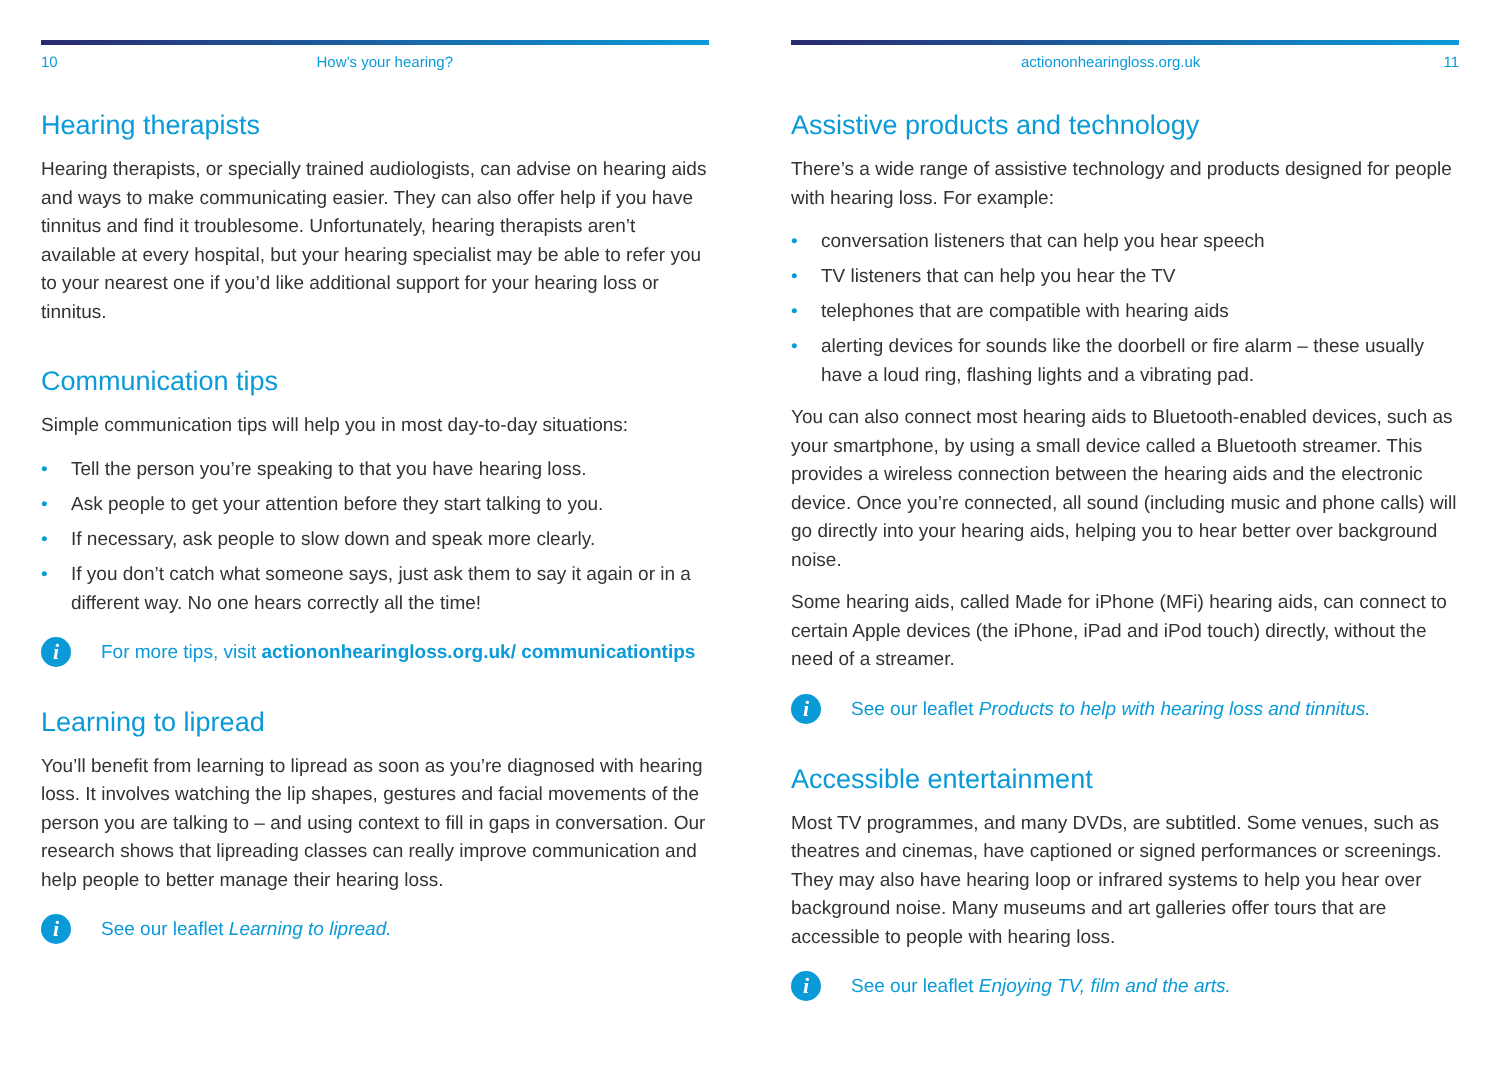10 How’s your hearing?
Hearing therapists
Hearing therapists, or specially trained audiologists, can advise on hearing aids and ways to make communicating easier. They can also offer help if you have tinnitus and find it troublesome. Unfortunately, hearing therapists aren’t available at every hospital, but your hearing specialist may be able to refer you to your nearest one if you’d like additional support for your hearing loss or tinnitus.
Communication tips
Simple communication tips will help you in most day-to-day situations:
• Tell the person you’re speaking to that you have hearing loss.
• Ask people to get your attention before they start talking to you.
• If necessary, ask people to slow down and speak more clearly.
• If you don’t catch what someone says, just ask them to say it again or in a different way. No one hears correctly all the time!
i
For more tips, visit actiononhearingloss.org.uk/ communicationtips
Learning to lipread
You’ll benefit from learning to lipread as soon as you’re diagnosed with hearing loss. It involves watching the lip shapes, gestures and facial movements of the person you are talking to – and using context to fill in gaps in conversation. Our research shows that lipreading classes can really improve communication and help people to better manage their hearing loss.
i
See our leaflet Learning to lipread.
actiononhearingloss.org.uk 11
Assistive products and technology
There’s a wide range of assistive technology and products designed for people with hearing loss. For example:
• conversation listeners that can help you hear speech
• TV listeners that can help you hear the TV
• telephones that are compatible with hearing aids
• alerting devices for sounds like the doorbell or fire alarm – these usually have a loud ring, flashing lights and a vibrating pad.
You can also connect most hearing aids to Bluetooth-enabled devices, such as your smartphone, by using a small device called a Bluetooth streamer. This provides a wireless connection between the hearing aids and the electronic device. Once you’re connected, all sound (including music and phone calls) will go directly into your hearing aids, helping you to hear better over background noise.
Some hearing aids, called Made for iPhone (MFi) hearing aids, can connect to certain Apple devices (the iPhone, iPad and iPod touch) directly, without the need of a streamer.
i
See our leaflet Products to help with hearing loss and tinnitus.
Accessible entertainment
Most TV programmes, and many DVDs, are subtitled. Some venues, such as theatres and cinemas, have captioned or signed performances or screenings. They may also have hearing loop or infrared systems to help you hear over background noise. Many museums and art galleries offer tours that are accessible to people with hearing loss.
i
See our leaflet Enjoying TV, film and the arts.